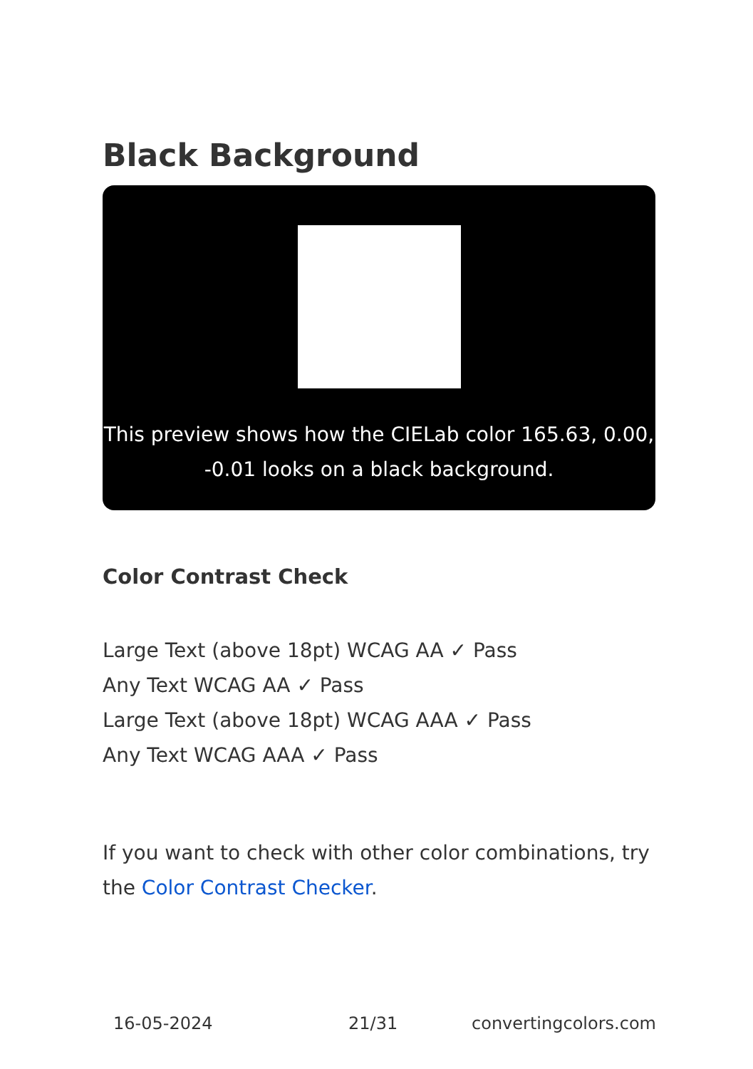Black Background
This preview shows how the CIELab color 165.63, 0.00, -0.01 looks on a black background.
Color Contrast Check
Large Text (above 18pt) WCAG AA ✓ Pass
Any Text WCAG AA ✓ Pass
Large Text (above 18pt) WCAG AAA ✓ Pass
Any Text WCAG AAA ✓ Pass
If you want to check with other color combinations, try the Color Contrast Checker.
16-05-2024 21/31 convertingcolors.com